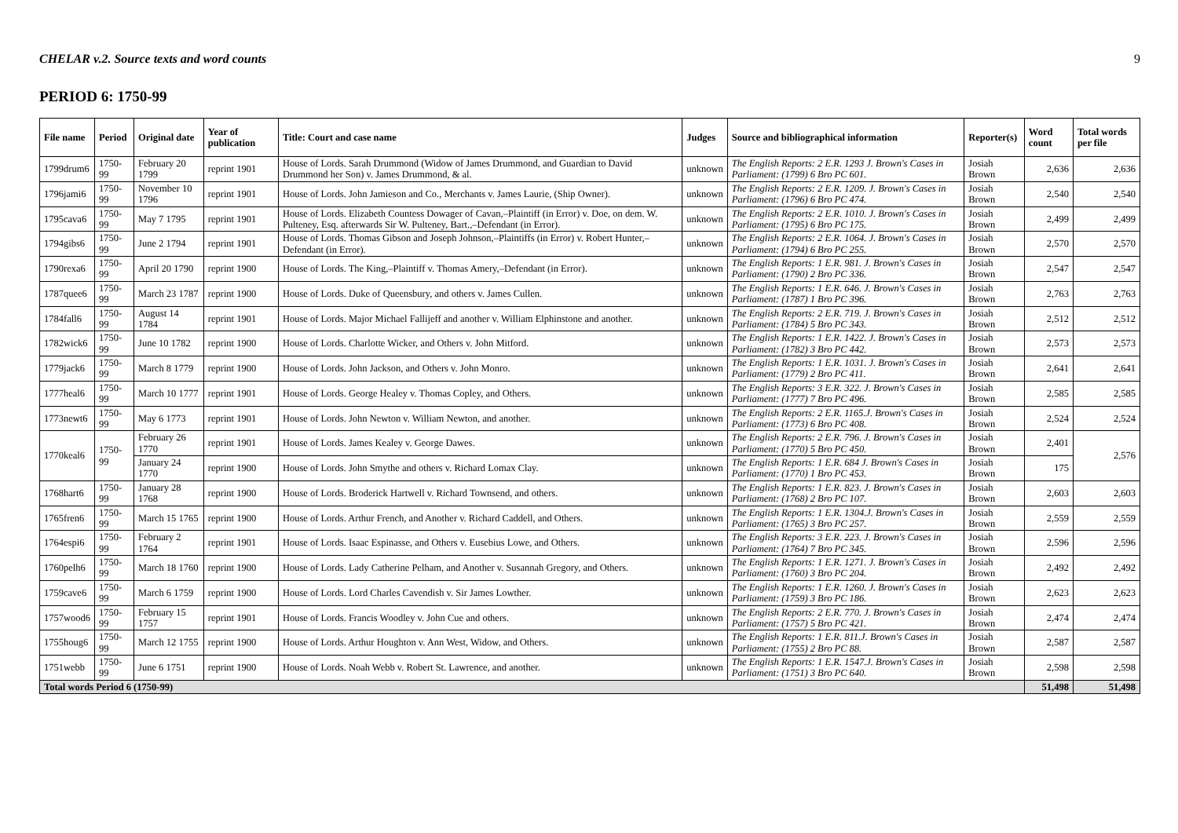CHELAR v.2. Source texts and word counts 9
PERIOD 6: 1750-99
| File name | Period | Original date | Year of publication | Title: Court and case name | Judges | Source and bibliographical information | Reporter(s) | Word count | Total words per file |
| --- | --- | --- | --- | --- | --- | --- | --- | --- | --- |
| 1799drum6 | 1750-99 | February 20 1799 | reprint 1901 | House of Lords. Sarah Drummond (Widow of James Drummond, and Guardian to David Drummond her Son) v. James Drummond, & al. | unknown | The English Reports: 2 E.R. 1293 J. Brown's Cases in Parliament: (1799) 6 Bro PC 601. | Josiah Brown | 2,636 | 2,636 |
| 1796jami6 | 1750-99 | November 10 1796 | reprint 1901 | House of Lords. John Jamieson and Co., Merchants v. James Laurie, (Ship Owner). | unknown | The English Reports: 2 E.R. 1209. J. Brown's Cases in Parliament: (1796) 6 Bro PC 474. | Josiah Brown | 2,540 | 2,540 |
| 1795cava6 | 1750-99 | May 7 1795 | reprint 1901 | House of Lords. Elizabeth Countess Dowager of Cavan,–Plaintiff (in Error) v. Doe, on dem. W. Pulteney, Esq. afterwards Sir W. Pulteney, Bart.,–Defendant (in Error). | unknown | The English Reports: 2 E.R. 1010. J. Brown's Cases in Parliament: (1795) 6 Bro PC 175. | Josiah Brown | 2,499 | 2,499 |
| 1794gibs6 | 1750-99 | June 2 1794 | reprint 1901 | House of Lords. Thomas Gibson and Joseph Johnson,–Plaintiffs (in Error) v. Robert Hunter,–Defendant (in Error). | unknown | The English Reports: 2 E.R. 1064. J. Brown's Cases in Parliament: (1794) 6 Bro PC 255. | Josiah Brown | 2,570 | 2,570 |
| 1790rexa6 | 1750-99 | April 20 1790 | reprint 1900 | House of Lords. The King,–Plaintiff v. Thomas Amery,–Defendant (in Error). | unknown | The English Reports: 1 E.R. 981. J. Brown's Cases in Parliament: (1790) 2 Bro PC 336. | Josiah Brown | 2,547 | 2,547 |
| 1787quee6 | 1750-99 | March 23 1787 | reprint 1900 | House of Lords. Duke of Queensbury, and others v. James Cullen. | unknown | The English Reports: 1 E.R. 646. J. Brown's Cases in Parliament: (1787) 1 Bro PC 396. | Josiah Brown | 2,763 | 2,763 |
| 1784fall6 | 1750-99 | August 14 1784 | reprint 1901 | House of Lords. Major Michael Fallijeff and another v. William Elphinstone and another. | unknown | The English Reports: 2 E.R. 719. J. Brown's Cases in Parliament: (1784) 5 Bro PC 343. | Josiah Brown | 2,512 | 2,512 |
| 1782wick6 | 1750-99 | June 10 1782 | reprint 1900 | House of Lords. Charlotte Wicker, and Others v. John Mitford. | unknown | The English Reports: 1 E.R. 1422. J. Brown's Cases in Parliament: (1782) 3 Bro PC 442. | Josiah Brown | 2,573 | 2,573 |
| 1779jack6 | 1750-99 | March 8 1779 | reprint 1900 | House of Lords. John Jackson, and Others v. John Monro. | unknown | The English Reports: 1 E.R. 1031. J. Brown's Cases in Parliament: (1779) 2 Bro PC 411. | Josiah Brown | 2,641 | 2,641 |
| 1777heal6 | 1750-99 | March 10 1777 | reprint 1901 | House of Lords. George Healey v. Thomas Copley, and Others. | unknown | The English Reports: 3 E.R. 322. J. Brown's Cases in Parliament: (1777) 7 Bro PC 496. | Josiah Brown | 2,585 | 2,585 |
| 1773newt6 | 1750-99 | May 6 1773 | reprint 1901 | House of Lords. John Newton v. William Newton, and another. | unknown | The English Reports: 2 E.R. 1165.J. Brown's Cases in Parliament: (1773) 6 Bro PC 408. | Josiah Brown | 2,524 | 2,524 |
| 1770keal6 | 1750-99 | February 26 1770 | reprint 1901 | House of Lords. James Kealey v. George Dawes. | unknown | The English Reports: 2 E.R. 796. J. Brown's Cases in Parliament: (1770) 5 Bro PC 450. | Josiah Brown | 2,401 | 2,576 |
| | | January 24 1770 | reprint 1900 | House of Lords. John Smythe and others v. Richard Lomax Clay. | unknown | The English Reports: 1 E.R. 684 J. Brown's Cases in Parliament: (1770) 1 Bro PC 453. | Josiah Brown | 175 | |
| 1768hart6 | 1750-99 | January 28 1768 | reprint 1900 | House of Lords. Broderick Hartwell v. Richard Townsend, and others. | unknown | The English Reports: 1 E.R. 823. J. Brown's Cases in Parliament: (1768) 2 Bro PC 107. | Josiah Brown | 2,603 | 2,603 |
| 1765fren6 | 1750-99 | March 15 1765 | reprint 1900 | House of Lords. Arthur French, and Another v. Richard Caddell, and Others. | unknown | The English Reports: 1 E.R. 1304.J. Brown's Cases in Parliament: (1765) 3 Bro PC 257. | Josiah Brown | 2,559 | 2,559 |
| 1764espi6 | 1750-99 | February 2 1764 | reprint 1901 | House of Lords. Isaac Espinasse, and Others v. Eusebius Lowe, and Others. | unknown | The English Reports: 3 E.R. 223. J. Brown's Cases in Parliament: (1764) 7 Bro PC 345. | Josiah Brown | 2,596 | 2,596 |
| 1760pelh6 | 1750-99 | March 18 1760 | reprint 1900 | House of Lords. Lady Catherine Pelham, and Another v. Susannah Gregory, and Others. | unknown | The English Reports: 1 E.R. 1271. J. Brown's Cases in Parliament: (1760) 3 Bro PC 204. | Josiah Brown | 2,492 | 2,492 |
| 1759cave6 | 1750-99 | March 6 1759 | reprint 1900 | House of Lords. Lord Charles Cavendish v. Sir James Lowther. | unknown | The English Reports: 1 E.R. 1260. J. Brown's Cases in Parliament: (1759) 3 Bro PC 186. | Josiah Brown | 2,623 | 2,623 |
| 1757wood6 | 1750-99 | February 15 1757 | reprint 1901 | House of Lords. Francis Woodley v. John Cue and others. | unknown | The English Reports: 2 E.R. 770. J. Brown's Cases in Parliament: (1757) 5 Bro PC 421. | Josiah Brown | 2,474 | 2,474 |
| 1755houg6 | 1750-99 | March 12 1755 | reprint 1900 | House of Lords. Arthur Houghton v. Ann West, Widow, and Others. | unknown | The English Reports: 1 E.R. 811.J. Brown's Cases in Parliament: (1755) 2 Bro PC 88. | Josiah Brown | 2,587 | 2,587 |
| 1751webb | 1750-99 | June 6 1751 | reprint 1900 | House of Lords. Noah Webb v. Robert St. Lawrence, and another. | unknown | The English Reports: 1 E.R. 1547.J. Brown's Cases in Parliament: (1751) 3 Bro PC 640. | Josiah Brown | 2,598 | 2,598 |
| Total words Period 6 (1750-99) | | | | | | | | 51,498 | 51,498 |